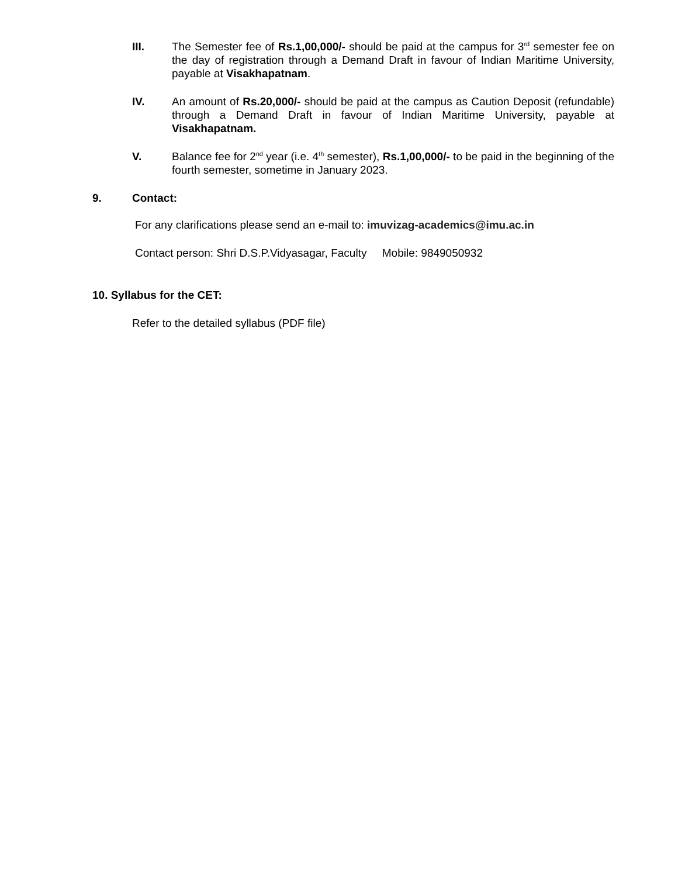III. The Semester fee of Rs.1,00,000/- should be paid at the campus for 3<sup>rd</sup> semester fee on the day of registration through a Demand Draft in favour of Indian Maritime University, payable at Visakhapatnam.
IV. An amount of Rs.20,000/- should be paid at the campus as Caution Deposit (refundable) through a Demand Draft in favour of Indian Maritime University, payable at Visakhapatnam.
V. Balance fee for 2<sup>nd</sup> year (i.e. 4<sup>th</sup> semester), Rs.1,00,000/- to be paid in the beginning of the fourth semester, sometime in January 2023.
9. Contact:
For any clarifications please send an e-mail to: imuvizag-academics@imu.ac.in
Contact person: Shri D.S.P.Vidyasagar, Faculty Mobile: 9849050932
10. Syllabus for the CET:
Refer to the detailed syllabus (PDF file)